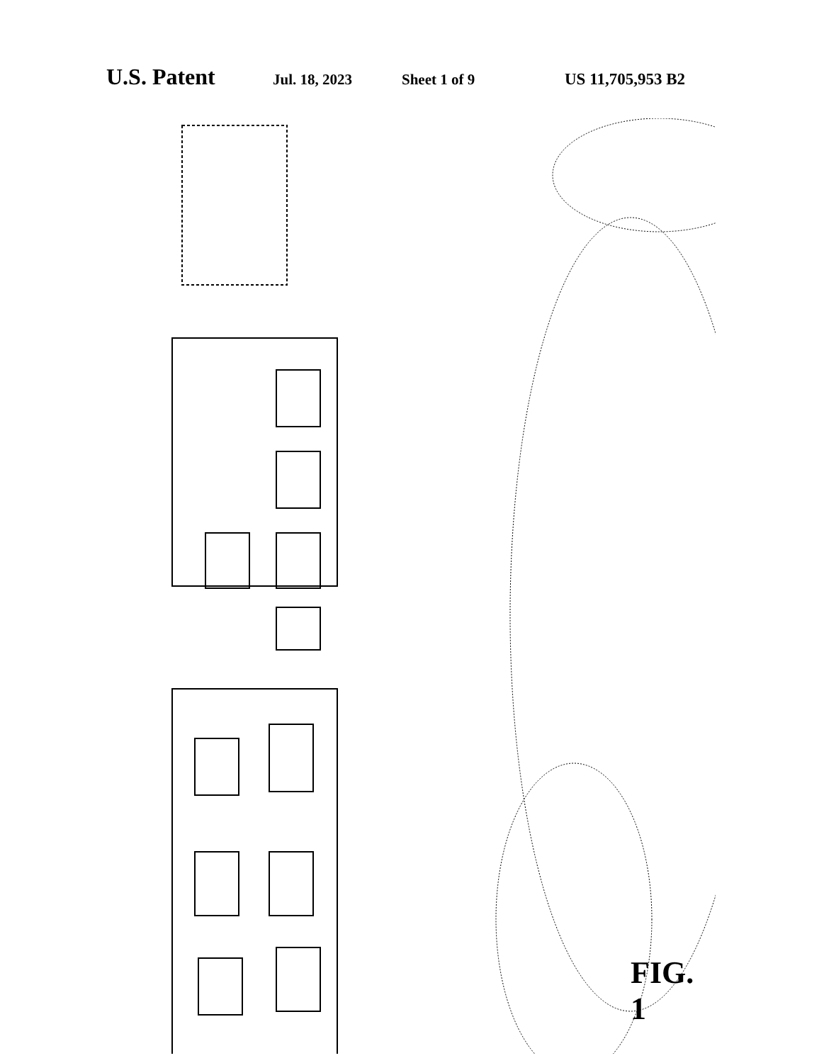U.S. Patent Jul. 18, 2023 Sheet 1 of 9 US 11,705,953 B2
FIG. 1
100 198 Beam Refinement Component 197 IP Services 176 IP Services Core Network 190 193 Other AMFs 192 AMF 194 SMF 195 UPF 196 UDM 184 184 EPC 160 164 Other MMEs 162 MME 168 MBMS GW 166 Serving Gateway 170 BM-SC 172 PDN Gateway 174 HSS 132 132 102/180 184 182 182' 182'' 104 110 120 134 158 150 152 154 102 (102') 110 (110')